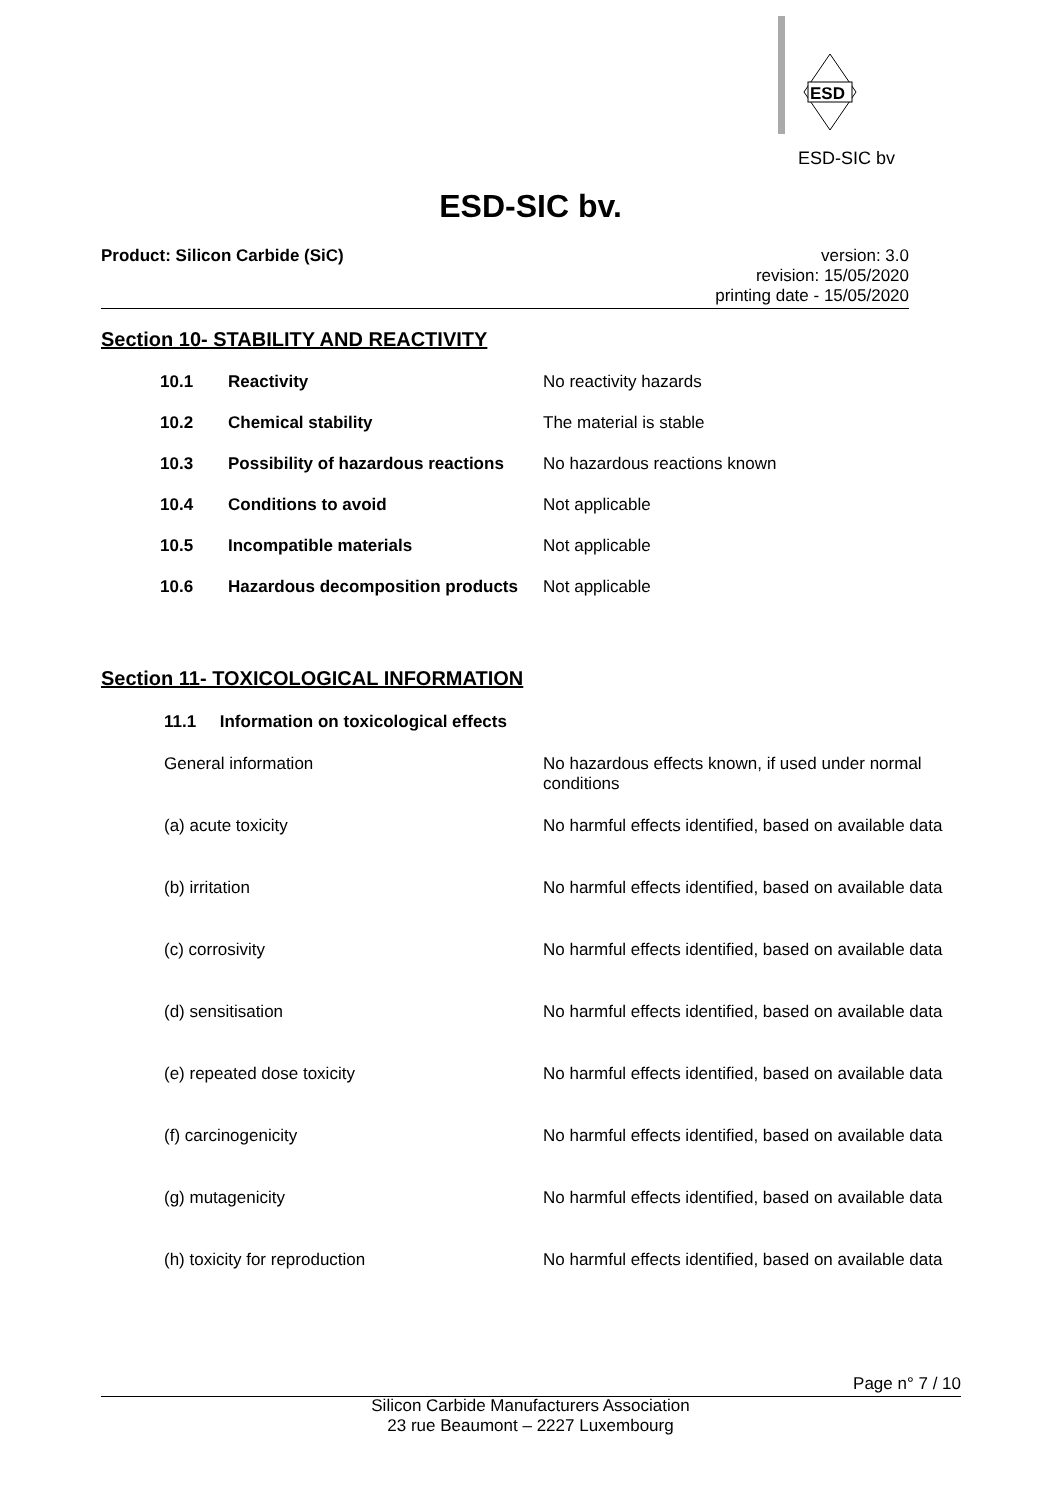ESD
ESD-SIC bv
ESD-SIC bv.
Product: Silicon Carbide (SiC)
version: 3.0
revision: 15/05/2020
printing date - 15/05/2020
Section 10- STABILITY AND REACTIVITY
| 10.1 | Reactivity | No reactivity hazards |
| 10.2 | Chemical stability | The material is stable |
| 10.3 | Possibility of hazardous reactions | No hazardous reactions known |
| 10.4 | Conditions to avoid | Not applicable |
| 10.5 | Incompatible materials | Not applicable |
| 10.6 | Hazardous decomposition products | Not applicable |
Section 11- TOXICOLOGICAL INFORMATION
11.1 Information on toxicological effects
| General information | No hazardous effects known, if used under normal conditions |
| (a) acute toxicity | No harmful effects identified, based on available data |
| (b) irritation | No harmful effects identified, based on available data |
| (c) corrosivity | No harmful effects identified, based on available data |
| (d) sensitisation | No harmful effects identified, based on available data |
| (e) repeated dose toxicity | No harmful effects identified, based on available data |
| (f) carcinogenicity | No harmful effects identified, based on available data |
| (g) mutagenicity | No harmful effects identified, based on available data |
| (h) toxicity for reproduction | No harmful effects identified, based on available data |
Page n° 7 / 10
Silicon Carbide Manufacturers Association
23 rue Beaumont – 2227 Luxembourg